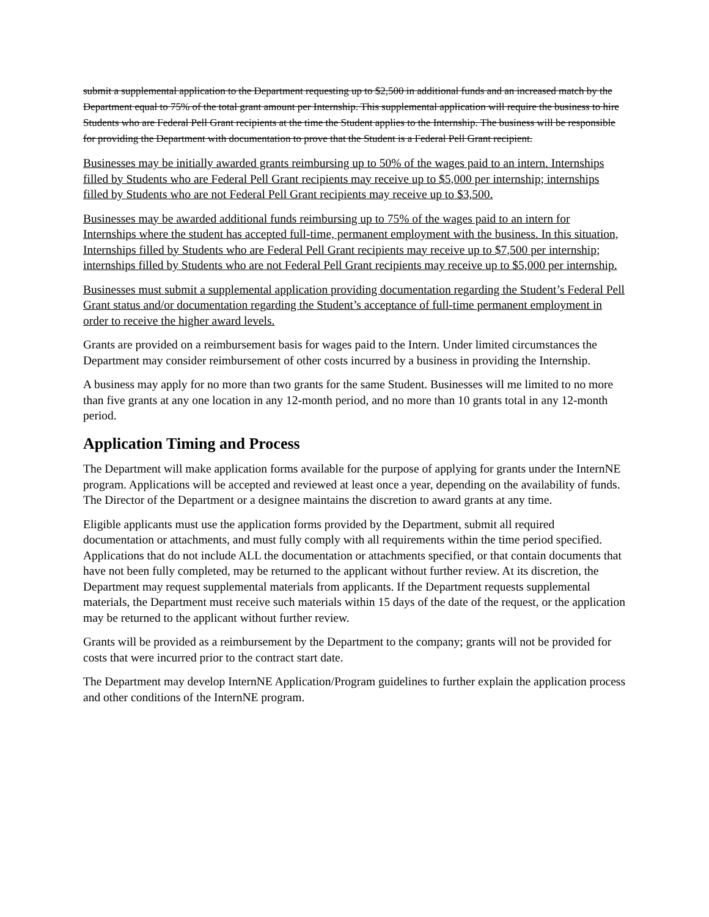submit a supplemental application to the Department requesting up to $2,500 in additional funds and an increased match by the Department equal to 75% of the total grant amount per Internship. This supplemental application will require the business to hire Students who are Federal Pell Grant recipients at the time the Student applies to the Internship. The business will be responsible for providing the Department with documentation to prove that the Student is a Federal Pell Grant recipient.
Businesses may be initially awarded grants reimbursing up to 50% of the wages paid to an intern. Internships filled by Students who are Federal Pell Grant recipients may receive up to $5,000 per internship; internships filled by Students who are not Federal Pell Grant recipients may receive up to $3,500.
Businesses may be awarded additional funds reimbursing up to 75% of the wages paid to an intern for Internships where the student has accepted full-time, permanent employment with the business. In this situation, Internships filled by Students who are Federal Pell Grant recipients may receive up to $7,500 per internship; internships filled by Students who are not Federal Pell Grant recipients may receive up to $5,000 per internship.
Businesses must submit a supplemental application providing documentation regarding the Student’s Federal Pell Grant status and/or documentation regarding the Student’s acceptance of full-time permanent employment in order to receive the higher award levels.
Grants are provided on a reimbursement basis for wages paid to the Intern. Under limited circumstances the Department may consider reimbursement of other costs incurred by a business in providing the Internship.
A business may apply for no more than two grants for the same Student. Businesses will me limited to no more than five grants at any one location in any 12-month period, and no more than 10 grants total in any 12-month period.
Application Timing and Process
The Department will make application forms available for the purpose of applying for grants under the InternNE program. Applications will be accepted and reviewed at least once a year, depending on the availability of funds. The Director of the Department or a designee maintains the discretion to award grants at any time.
Eligible applicants must use the application forms provided by the Department, submit all required documentation or attachments, and must fully comply with all requirements within the time period specified. Applications that do not include ALL the documentation or attachments specified, or that contain documents that have not been fully completed, may be returned to the applicant without further review. At its discretion, the Department may request supplemental materials from applicants. If the Department requests supplemental materials, the Department must receive such materials within 15 days of the date of the request, or the application may be returned to the applicant without further review.
Grants will be provided as a reimbursement by the Department to the company; grants will not be provided for costs that were incurred prior to the contract start date.
The Department may develop InternNE Application/Program guidelines to further explain the application process and other conditions of the InternNE program.